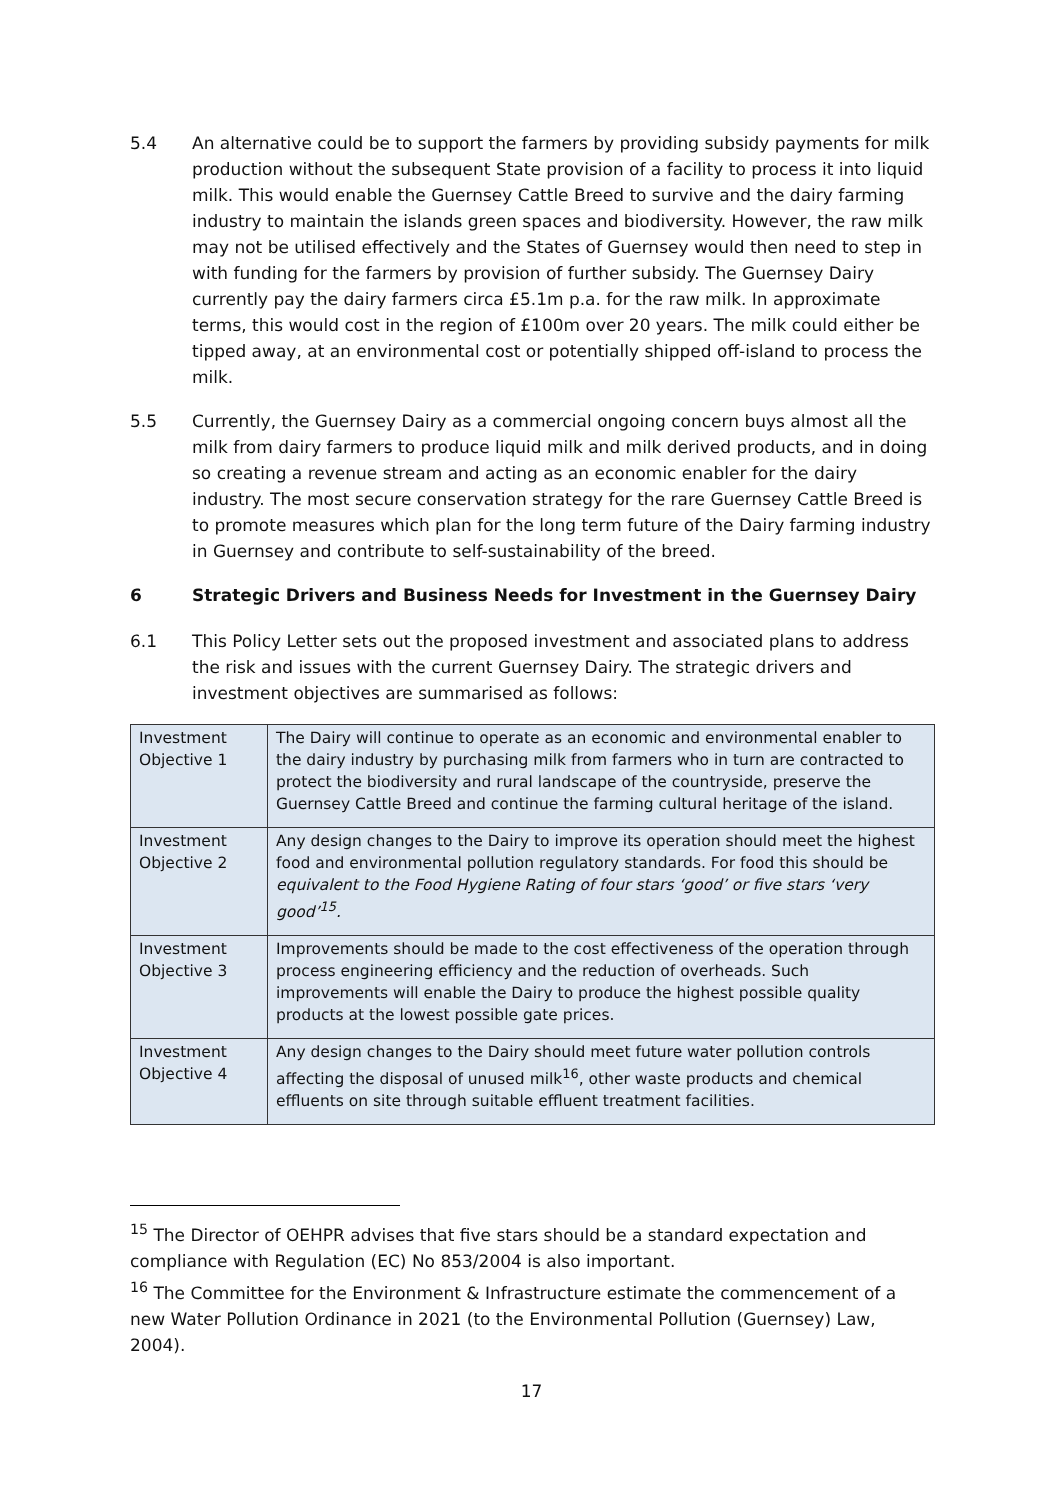5.4 An alternative could be to support the farmers by providing subsidy payments for milk production without the subsequent State provision of a facility to process it into liquid milk. This would enable the Guernsey Cattle Breed to survive and the dairy farming industry to maintain the islands green spaces and biodiversity. However, the raw milk may not be utilised effectively and the States of Guernsey would then need to step in with funding for the farmers by provision of further subsidy. The Guernsey Dairy currently pay the dairy farmers circa £5.1m p.a. for the raw milk. In approximate terms, this would cost in the region of £100m over 20 years. The milk could either be tipped away, at an environmental cost or potentially shipped off-island to process the milk.
5.5 Currently, the Guernsey Dairy as a commercial ongoing concern buys almost all the milk from dairy farmers to produce liquid milk and milk derived products, and in doing so creating a revenue stream and acting as an economic enabler for the dairy industry. The most secure conservation strategy for the rare Guernsey Cattle Breed is to promote measures which plan for the long term future of the Dairy farming industry in Guernsey and contribute to self-sustainability of the breed.
6 Strategic Drivers and Business Needs for Investment in the Guernsey Dairy
6.1 This Policy Letter sets out the proposed investment and associated plans to address the risk and issues with the current Guernsey Dairy. The strategic drivers and investment objectives are summarised as follows:
| Investment Objective 1 | The Dairy will continue to operate as an economic and environmental enabler to the dairy industry by purchasing milk from farmers who in turn are contracted to protect the biodiversity and rural landscape of the countryside, preserve the Guernsey Cattle Breed and continue the farming cultural heritage of the island. |
| Investment Objective 2 | Any design changes to the Dairy to improve its operation should meet the highest food and environmental pollution regulatory standards. For food this should be equivalent to the Food Hygiene Rating of four stars ‘good’ or five stars ‘very good’<sup>15</sup>. |
| Investment Objective 3 | Improvements should be made to the cost effectiveness of the operation through process engineering efficiency and the reduction of overheads. Such improvements will enable the Dairy to produce the highest possible quality products at the lowest possible gate prices. |
| Investment Objective 4 | Any design changes to the Dairy should meet future water pollution controls affecting the disposal of unused milk<sup>16</sup>, other waste products and chemical effluents on site through suitable effluent treatment facilities. |
<sup>15</sup> The Director of OEHPR advises that five stars should be a standard expectation and compliance with Regulation (EC) No 853/2004 is also important.
<sup>16</sup> The Committee for the Environment & Infrastructure estimate the commencement of a new Water Pollution Ordinance in 2021 (to the Environmental Pollution (Guernsey) Law, 2004).
17